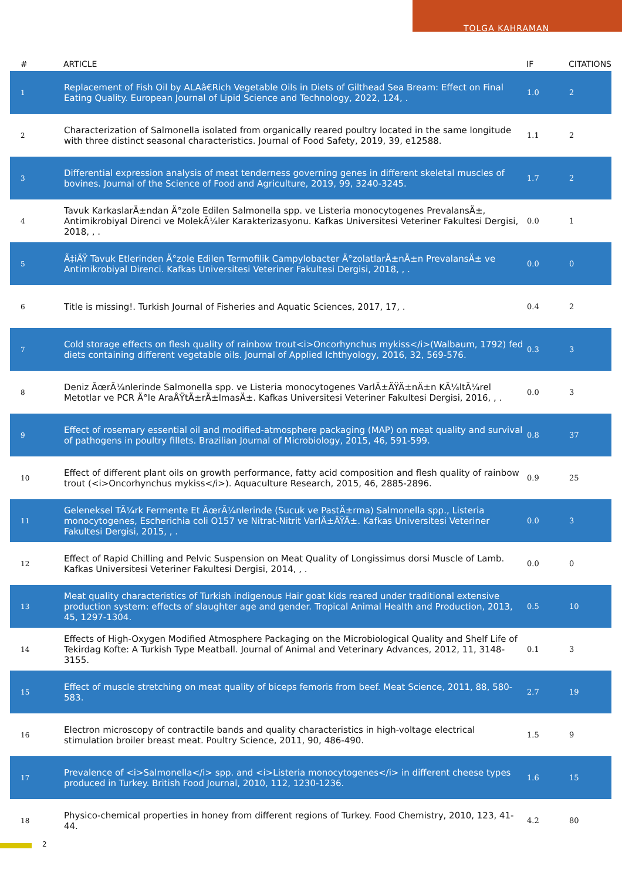TOLGA KAHRAMAN
| # | ARTICLE | IF | CITATIONS |
| --- | --- | --- | --- |
| 1 | Replacement of Fish Oil by ALAâ€Rich Vegetable Oils in Diets of Gilthead Sea Bream: Effect on Final Eating Quality. European Journal of Lipid Science and Technology, 2022, 124, . | 1.0 | 2 |
| 2 | Characterization of Salmonella isolated from organically reared poultry located in the same longitude with three distinct seasonal characteristics. Journal of Food Safety, 2019, 39, e12588. | 1.1 | 2 |
| 3 | Differential expression analysis of meat tenderness governing genes in different skeletal muscles of bovines. Journal of the Science of Food and Agriculture, 2019, 99, 3240-3245. | 1.7 | 2 |
| 4 | Tavuk KarkaslarÄ±ndan Ä°zole Edilen Salmonella spp. ve Listeria monocytogenes PrevalansÄ±, Antimikrobiyal Direnci ve MolekÃ¼ler Karakterizasyonu. Kafkas Universitesi Veteriner Fakultesi Dergisi, 2018, , . | 0.0 | 1 |
| 5 | Ã‡iÄŸ Tavuk Etlerinden Ä°zole Edilen Termofilik Campylobacter Ä°zolatlarÄ±nÄ±n PrevalansÄ± ve Antimikrobiyal Direnci. Kafkas Universitesi Veteriner Fakultesi Dergisi, 2018, , . | 0.0 | 0 |
| 6 | Title is missing!. Turkish Journal of Fisheries and Aquatic Sciences, 2017, 17, . | 0.4 | 2 |
| 7 | Cold storage effects on flesh quality of rainbow trout<i>Oncorhynchus mykiss</i>(Walbaum, 1792) fed diets containing different vegetable oils. Journal of Applied Ichthyology, 2016, 32, 569-576. | 0.3 | 3 |
| 8 | Deniz ÃœrÃ¼nlerinde Salmonella spp. ve Listeria monocytogenes VarlÄ±ÄŸÄ±nÄ±n KÃ¼ltÃ¼rel Metotlar ve PCR Ä°le AraÅŸtÄ±rÄ±lmasÄ±. Kafkas Universitesi Veteriner Fakultesi Dergisi, 2016, , . | 0.0 | 3 |
| 9 | Effect of rosemary essential oil and modified-atmosphere packaging (MAP) on meat quality and survival of pathogens in poultry fillets. Brazilian Journal of Microbiology, 2015, 46, 591-599. | 0.8 | 37 |
| 10 | Effect of different plant oils on growth performance, fatty acid composition and flesh quality of rainbow trout (<i>Oncorhynchus mykiss</i>). Aquaculture Research, 2015, 46, 2885-2896. | 0.9 | 25 |
| 11 | Geleneksel TÃ¼rk Fermente Et ÃœrÃ¼nlerinde (Sucuk ve PastÄ±rma) Salmonella spp., Listeria monocytogenes, Escherichia coli O157 ve Nitrat-Nitrit VarlÄ±ÄŸÄ±. Kafkas Universitesi Veteriner Fakultesi Dergisi, 2015, , . | 0.0 | 3 |
| 12 | Effect of Rapid Chilling and Pelvic Suspension on Meat Quality of Longissimus dorsi Muscle of Lamb. Kafkas Universitesi Veteriner Fakultesi Dergisi, 2014, , . | 0.0 | 0 |
| 13 | Meat quality characteristics of Turkish indigenous Hair goat kids reared under traditional extensive production system: effects of slaughter age and gender. Tropical Animal Health and Production, 2013, 45, 1297-1304. | 0.5 | 10 |
| 14 | Effects of High-Oxygen Modified Atmosphere Packaging on the Microbiological Quality and Shelf Life of Tekirdag Kofte: A Turkish Type Meatball. Journal of Animal and Veterinary Advances, 2012, 11, 3148-3155. | 0.1 | 3 |
| 15 | Effect of muscle stretching on meat quality of biceps femoris from beef. Meat Science, 2011, 88, 580-583. | 2.7 | 19 |
| 16 | Electron microscopy of contractile bands and quality characteristics in high-voltage electrical stimulation broiler breast meat. Poultry Science, 2011, 90, 486-490. | 1.5 | 9 |
| 17 | Prevalence of <i>Salmonella</i> spp. and <i>Listeria monocytogenes</i> in different cheese types produced in Turkey. British Food Journal, 2010, 112, 1230-1236. | 1.6 | 15 |
| 18 | Physico-chemical properties in honey from different regions of Turkey. Food Chemistry, 2010, 123, 41-44. | 4.2 | 80 |
2